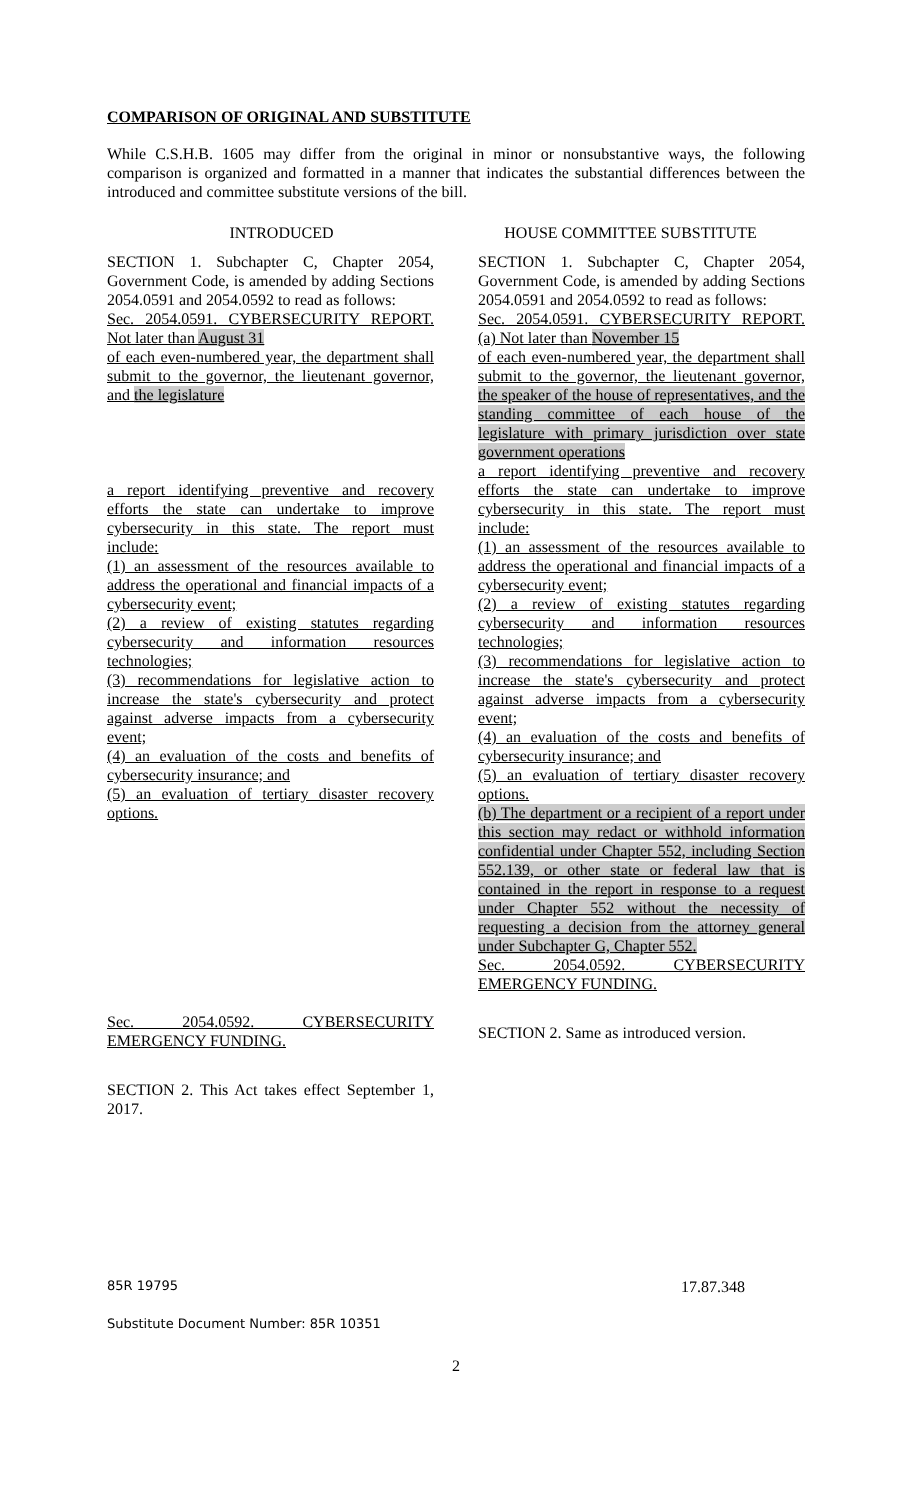COMPARISON OF ORIGINAL AND SUBSTITUTE
While C.S.H.B. 1605 may differ from the original in minor or nonsubstantive ways, the following comparison is organized and formatted in a manner that indicates the substantial differences between the introduced and committee substitute versions of the bill.
| INTRODUCED | HOUSE COMMITTEE SUBSTITUTE |
| --- | --- |
| SECTION 1. Subchapter C, Chapter 2054, Government Code, is amended by adding Sections 2054.0591 and 2054.0592 to read as follows: Sec. 2054.0591. CYBERSECURITY REPORT. Not later than August 31 of each even-numbered year, the department shall submit to the governor, the lieutenant governor, and the legislature a report identifying preventive and recovery efforts the state can undertake to improve cybersecurity in this state. The report must include: (1) an assessment of the resources available to address the operational and financial impacts of a cybersecurity event; (2) a review of existing statutes regarding cybersecurity and information resources technologies; (3) recommendations for legislative action to increase the state's cybersecurity and protect against adverse impacts from a cybersecurity event; (4) an evaluation of the costs and benefits of cybersecurity insurance; and (5) an evaluation of tertiary disaster recovery options. Sec. 2054.0592. CYBERSECURITY EMERGENCY FUNDING. SECTION 2. This Act takes effect September 1, 2017. | SECTION 1. Subchapter C, Chapter 2054, Government Code, is amended by adding Sections 2054.0591 and 2054.0592 to read as follows: Sec. 2054.0591. CYBERSECURITY REPORT. (a) Not later than November 15 of each even-numbered year, the department shall submit to the governor, the lieutenant governor, the speaker of the house of representatives, and the standing committee of each house of the legislature with primary jurisdiction over state government operations a report identifying preventive and recovery efforts the state can undertake to improve cybersecurity in this state. The report must include: (1) an assessment of the resources available to address the operational and financial impacts of a cybersecurity event; (2) a review of existing statutes regarding cybersecurity and information resources technologies; (3) recommendations for legislative action to increase the state's cybersecurity and protect against adverse impacts from a cybersecurity event; (4) an evaluation of the costs and benefits of cybersecurity insurance; and (5) an evaluation of tertiary disaster recovery options. (b) The department or a recipient of a report under this section may redact or withhold information confidential under Chapter 552, including Section 552.139, or other state or federal law that is contained in the report in response to a request under Chapter 552 without the necessity of requesting a decision from the attorney general under Subchapter G, Chapter 552. Sec. 2054.0592. CYBERSECURITY EMERGENCY FUNDING. SECTION 2. Same as introduced version. |
85R 19795 17.87.348
Substitute Document Number: 85R 10351
2